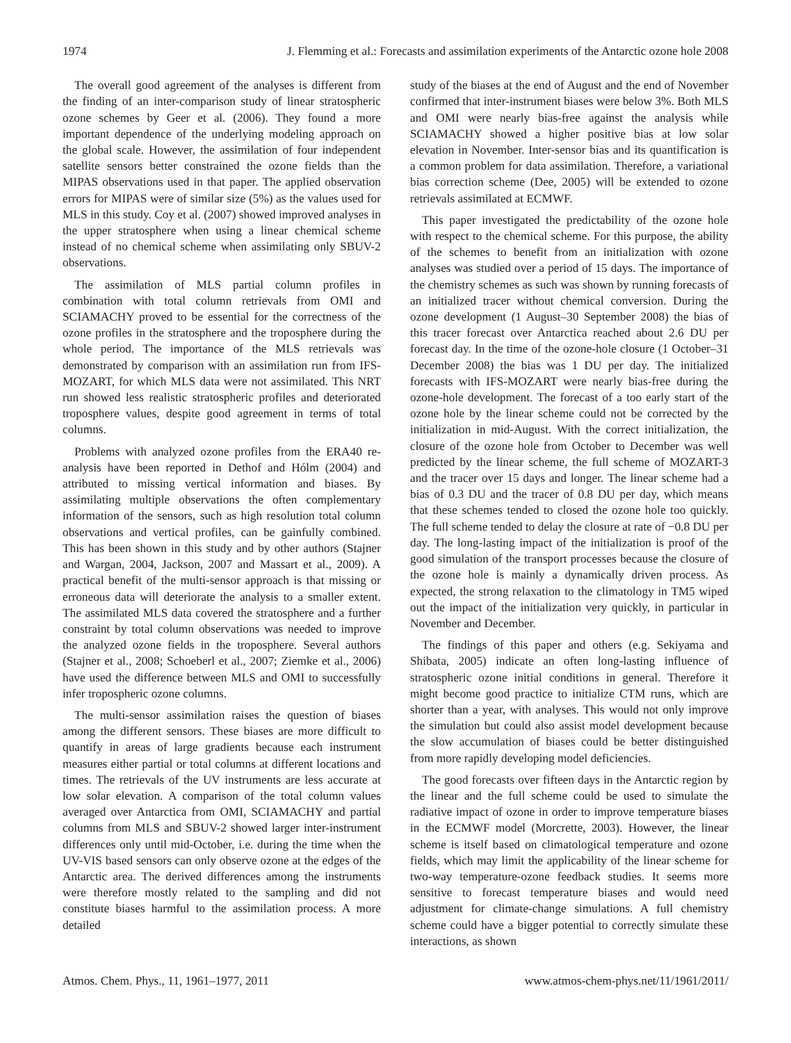1974 J. Flemming et al.: Forecasts and assimilation experiments of the Antarctic ozone hole 2008
The overall good agreement of the analyses is different from the finding of an inter-comparison study of linear stratospheric ozone schemes by Geer et al. (2006). They found a more important dependence of the underlying modeling approach on the global scale. However, the assimilation of four independent satellite sensors better constrained the ozone fields than the MIPAS observations used in that paper. The applied observation errors for MIPAS were of similar size (5%) as the values used for MLS in this study. Coy et al. (2007) showed improved analyses in the upper stratosphere when using a linear chemical scheme instead of no chemical scheme when assimilating only SBUV-2 observations.
The assimilation of MLS partial column profiles in combination with total column retrievals from OMI and SCIAMACHY proved to be essential for the correctness of the ozone profiles in the stratosphere and the troposphere during the whole period. The importance of the MLS retrievals was demonstrated by comparison with an assimilation run from IFS-MOZART, for which MLS data were not assimilated. This NRT run showed less realistic stratospheric profiles and deteriorated troposphere values, despite good agreement in terms of total columns.
Problems with analyzed ozone profiles from the ERA40 re-analysis have been reported in Dethof and Hólm (2004) and attributed to missing vertical information and biases. By assimilating multiple observations the often complementary information of the sensors, such as high resolution total column observations and vertical profiles, can be gainfully combined. This has been shown in this study and by other authors (Stajner and Wargan, 2004, Jackson, 2007 and Massart et al., 2009). A practical benefit of the multi-sensor approach is that missing or erroneous data will deteriorate the analysis to a smaller extent. The assimilated MLS data covered the stratosphere and a further constraint by total column observations was needed to improve the analyzed ozone fields in the troposphere. Several authors (Stajner et al., 2008; Schoeberl et al., 2007; Ziemke et al., 2006) have used the difference between MLS and OMI to successfully infer tropospheric ozone columns.
The multi-sensor assimilation raises the question of biases among the different sensors. These biases are more difficult to quantify in areas of large gradients because each instrument measures either partial or total columns at different locations and times. The retrievals of the UV instruments are less accurate at low solar elevation. A comparison of the total column values averaged over Antarctica from OMI, SCIAMACHY and partial columns from MLS and SBUV-2 showed larger inter-instrument differences only until mid-October, i.e. during the time when the UV-VIS based sensors can only observe ozone at the edges of the Antarctic area. The derived differences among the instruments were therefore mostly related to the sampling and did not constitute biases harmful to the assimilation process. A more detailed
study of the biases at the end of August and the end of November confirmed that inter-instrument biases were below 3%. Both MLS and OMI were nearly bias-free against the analysis while SCIAMACHY showed a higher positive bias at low solar elevation in November. Inter-sensor bias and its quantification is a common problem for data assimilation. Therefore, a variational bias correction scheme (Dee, 2005) will be extended to ozone retrievals assimilated at ECMWF.
This paper investigated the predictability of the ozone hole with respect to the chemical scheme. For this purpose, the ability of the schemes to benefit from an initialization with ozone analyses was studied over a period of 15 days. The importance of the chemistry schemes as such was shown by running forecasts of an initialized tracer without chemical conversion. During the ozone development (1 August–30 September 2008) the bias of this tracer forecast over Antarctica reached about 2.6 DU per forecast day. In the time of the ozone-hole closure (1 October–31 December 2008) the bias was 1 DU per day. The initialized forecasts with IFS-MOZART were nearly bias-free during the ozone-hole development. The forecast of a too early start of the ozone hole by the linear scheme could not be corrected by the initialization in mid-August. With the correct initialization, the closure of the ozone hole from October to December was well predicted by the linear scheme, the full scheme of MOZART-3 and the tracer over 15 days and longer. The linear scheme had a bias of 0.3 DU and the tracer of 0.8 DU per day, which means that these schemes tended to closed the ozone hole too quickly. The full scheme tended to delay the closure at rate of −0.8 DU per day. The long-lasting impact of the initialization is proof of the good simulation of the transport processes because the closure of the ozone hole is mainly a dynamically driven process. As expected, the strong relaxation to the climatology in TM5 wiped out the impact of the initialization very quickly, in particular in November and December.
The findings of this paper and others (e.g. Sekiyama and Shibata, 2005) indicate an often long-lasting influence of stratospheric ozone initial conditions in general. Therefore it might become good practice to initialize CTM runs, which are shorter than a year, with analyses. This would not only improve the simulation but could also assist model development because the slow accumulation of biases could be better distinguished from more rapidly developing model deficiencies.
The good forecasts over fifteen days in the Antarctic region by the linear and the full scheme could be used to simulate the radiative impact of ozone in order to improve temperature biases in the ECMWF model (Morcrette, 2003). However, the linear scheme is itself based on climatological temperature and ozone fields, which may limit the applicability of the linear scheme for two-way temperature-ozone feedback studies. It seems more sensitive to forecast temperature biases and would need adjustment for climate-change simulations. A full chemistry scheme could have a bigger potential to correctly simulate these interactions, as shown
Atmos. Chem. Phys., 11, 1961–1977, 2011 www.atmos-chem-phys.net/11/1961/2011/